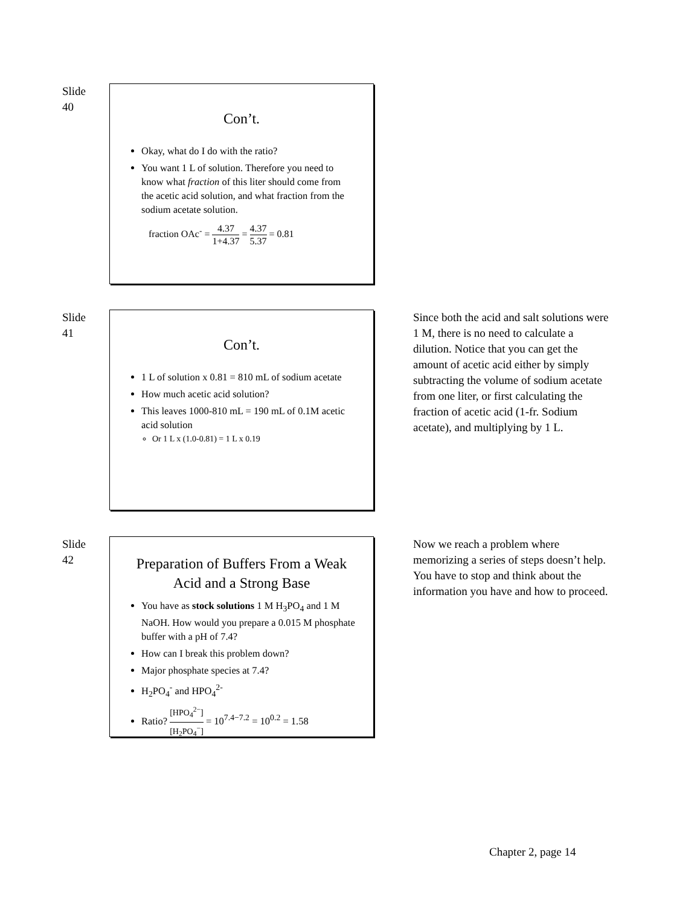Slide
40
Con’t.
Okay, what do I do with the ratio?
You want 1 L of solution. Therefore you need to know what fraction of this liter should come from the acetic acid solution, and what fraction from the sodium acetate solution.
fraction OAc<sup>-</sup> = 4.37 1+4.37 = 4.37 5.37 = 0.81
Slide
41
Con’t.
1 L of solution x 0.81 = 810 mL of sodium acetate
How much acetic acid solution?
This leaves 1000-810 mL = 190 mL of 0.1M acetic acid solution
Or 1 L x (1.0-0.81) = 1 L x 0.19
Since both the acid and salt solutions were 1 M, there is no need to calculate a dilution. Notice that you can get the amount of acetic acid either by simply subtracting the volume of sodium acetate from one liter, or first calculating the fraction of acetic acid (1-fr. Sodium acetate), and multiplying by 1 L.
Slide
42
Preparation of Buffers From a Weak Acid and a Strong Base
You have as stock solutions 1 M H<sub>3</sub>PO<sub>4</sub> and 1 M NaOH. How would you prepare a 0.015 M phosphate buffer with a pH of 7.4?
How can I break this problem down?
Major phosphate species at 7.4?
H<sub>2</sub>PO<sub>4</sub><sup>-</sup> and HPO<sub>4</sub><sup>2-</sup>
Ratio? [HPO<sub>4</sub><sup>2−</sup>] [H<sub>2</sub>PO<sub>4</sub><sup>−</sup>] = 10<sup>7.4−7.2</sup> = 10<sup>0.2</sup> = 1.58
Now we reach a problem where memorizing a series of steps doesn’t help. You have to stop and think about the information you have and how to proceed.
Chapter 2, page 14